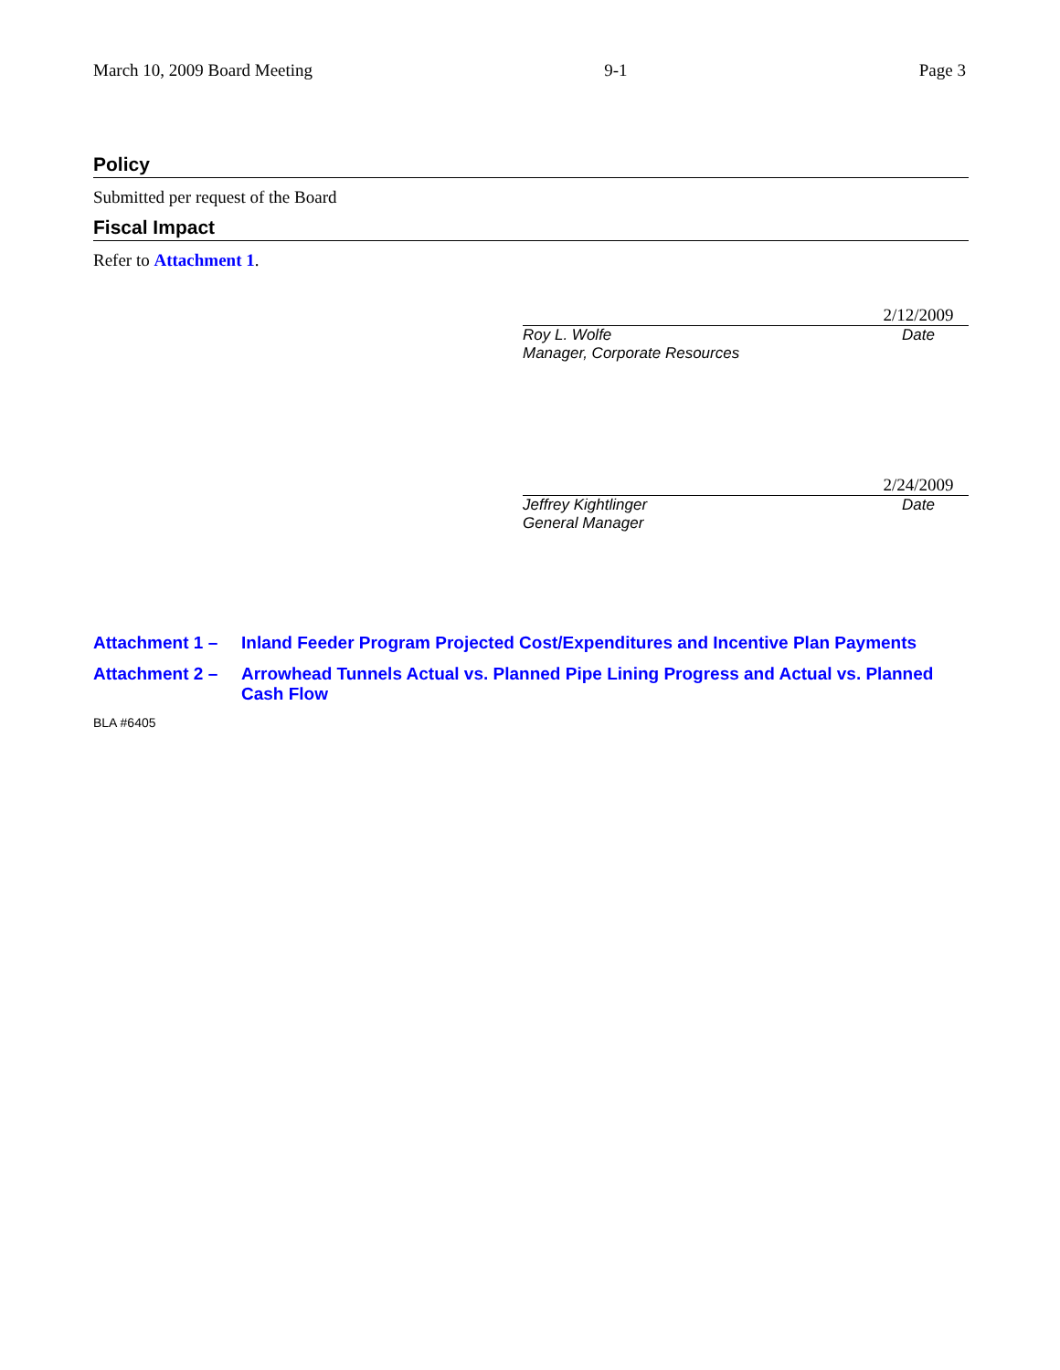March 10, 2009 Board Meeting 9-1 Page 3
Policy
Submitted per request of the Board
Fiscal Impact
Refer to Attachment 1.
2/12/2009
Roy L. Wolfe
Manager, Corporate Resources Date
2/24/2009
Jeffrey Kightlinger
General Manager Date
Attachment 1 – Inland Feeder Program Projected Cost/Expenditures and Incentive Plan Payments
Attachment 2 – Arrowhead Tunnels Actual vs. Planned Pipe Lining Progress and Actual vs. Planned Cash Flow
BLA #6405